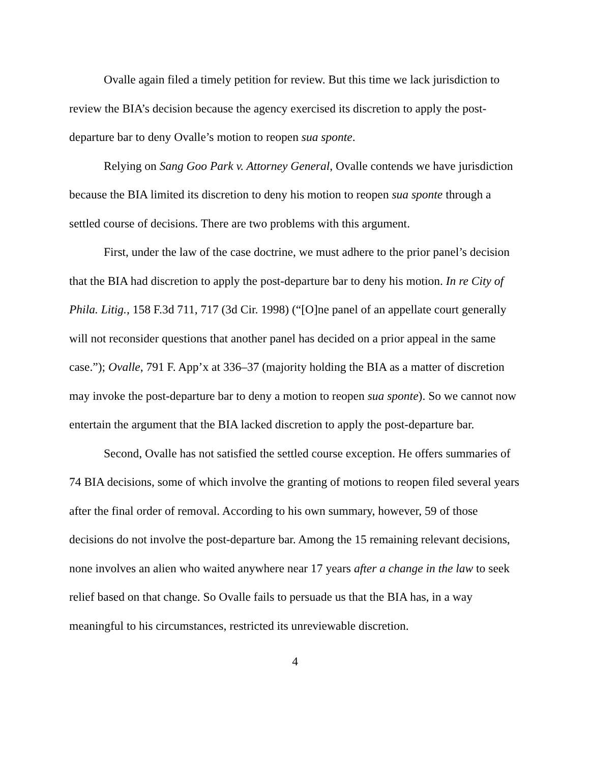Ovalle again filed a timely petition for review. But this time we lack jurisdiction to review the BIA’s decision because the agency exercised its discretion to apply the post-departure bar to deny Ovalle’s motion to reopen sua sponte.
Relying on Sang Goo Park v. Attorney General, Ovalle contends we have jurisdiction because the BIA limited its discretion to deny his motion to reopen sua sponte through a settled course of decisions. There are two problems with this argument.
First, under the law of the case doctrine, we must adhere to the prior panel’s decision that the BIA had discretion to apply the post-departure bar to deny his motion. In re City of Phila. Litig., 158 F.3d 711, 717 (3d Cir. 1998) (“[O]ne panel of an appellate court generally will not reconsider questions that another panel has decided on a prior appeal in the same case.”); Ovalle, 791 F. App’x at 336–37 (majority holding the BIA as a matter of discretion may invoke the post-departure bar to deny a motion to reopen sua sponte). So we cannot now entertain the argument that the BIA lacked discretion to apply the post-departure bar.
Second, Ovalle has not satisfied the settled course exception. He offers summaries of 74 BIA decisions, some of which involve the granting of motions to reopen filed several years after the final order of removal. According to his own summary, however, 59 of those decisions do not involve the post-departure bar. Among the 15 remaining relevant decisions, none involves an alien who waited anywhere near 17 years after a change in the law to seek relief based on that change. So Ovalle fails to persuade us that the BIA has, in a way meaningful to his circumstances, restricted its unreviewable discretion.
4